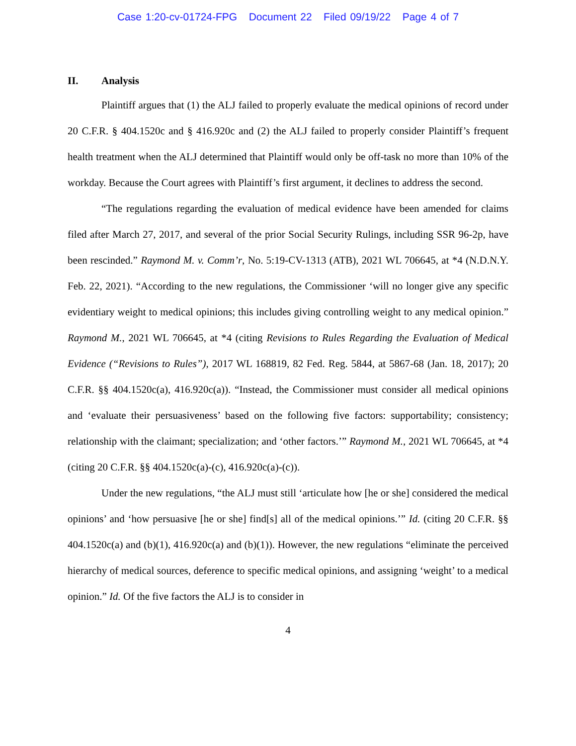Case 1:20-cv-01724-FPG Document 22 Filed 09/19/22 Page 4 of 7
II. Analysis
Plaintiff argues that (1) the ALJ failed to properly evaluate the medical opinions of record under 20 C.F.R. § 404.1520c and § 416.920c and (2) the ALJ failed to properly consider Plaintiff’s frequent health treatment when the ALJ determined that Plaintiff would only be off-task no more than 10% of the workday. Because the Court agrees with Plaintiff’s first argument, it declines to address the second.
“The regulations regarding the evaluation of medical evidence have been amended for claims filed after March 27, 2017, and several of the prior Social Security Rulings, including SSR 96-2p, have been rescinded.” Raymond M. v. Comm’r, No. 5:19-CV-1313 (ATB), 2021 WL 706645, at *4 (N.D.N.Y. Feb. 22, 2021). “According to the new regulations, the Commissioner ‘will no longer give any specific evidentiary weight to medical opinions; this includes giving controlling weight to any medical opinion.” Raymond M., 2021 WL 706645, at *4 (citing Revisions to Rules Regarding the Evaluation of Medical Evidence (“Revisions to Rules”), 2017 WL 168819, 82 Fed. Reg. 5844, at 5867-68 (Jan. 18, 2017); 20 C.F.R. §§ 404.1520c(a), 416.920c(a)). “Instead, the Commissioner must consider all medical opinions and ‘evaluate their persuasiveness’ based on the following five factors: supportability; consistency; relationship with the claimant; specialization; and ‘other factors.’” Raymond M., 2021 WL 706645, at *4 (citing 20 C.F.R. §§ 404.1520c(a)-(c), 416.920c(a)-(c)).
Under the new regulations, “the ALJ must still ‘articulate how [he or she] considered the medical opinions’ and ‘how persuasive [he or she] find[s] all of the medical opinions.’” Id. (citing 20 C.F.R. §§ 404.1520c(a) and (b)(1), 416.920c(a) and (b)(1)). However, the new regulations “eliminate the perceived hierarchy of medical sources, deference to specific medical opinions, and assigning ‘weight’ to a medical opinion.” Id. Of the five factors the ALJ is to consider in
4